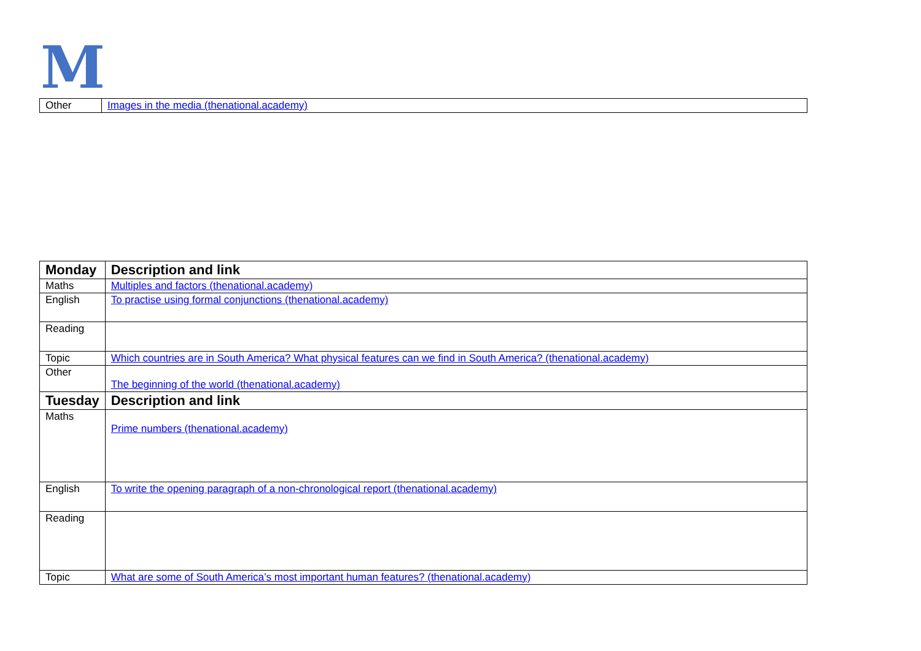M
| Other | Images in the media (thenational.academy) |
| Monday | Description and link |
| --- | --- |
| Maths | Multiples and factors (thenational.academy) |
| English | To practise using formal conjunctions (thenational.academy) |
| Reading | |
| Topic | Which countries are in South America? What physical features can we find in South America? (thenational.academy) |
| Other | The beginning of the world (thenational.academy) |
| Tuesday | Description and link |
| Maths | Prime numbers (thenational.academy) |
| English | To write the opening paragraph of a non-chronological report (thenational.academy) |
| Reading | |
| Topic | What are some of South America’s most important human features? (thenational.academy) |